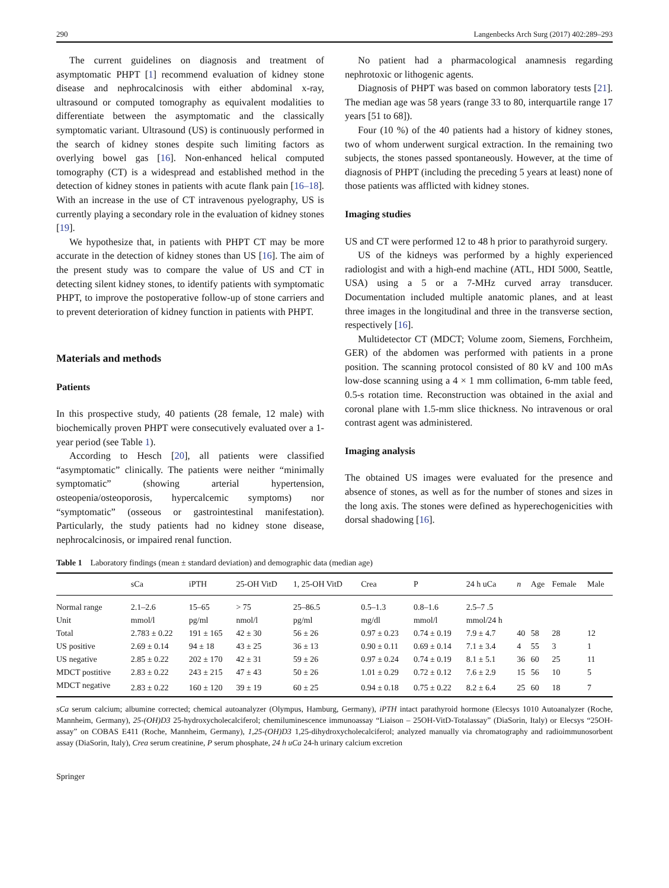290 Langenbecks Arch Surg (2017) 402:289–293
The current guidelines on diagnosis and treatment of asymptomatic PHPT [1] recommend evaluation of kidney stone disease and nephrocalcinosis with either abdominal x-ray, ultrasound or computed tomography as equivalent modalities to differentiate between the asymptomatic and the classically symptomatic variant. Ultrasound (US) is continuously performed in the search of kidney stones despite such limiting factors as overlying bowel gas [16]. Non-enhanced helical computed tomography (CT) is a widespread and established method in the detection of kidney stones in patients with acute flank pain [16–18]. With an increase in the use of CT intravenous pyelography, US is currently playing a secondary role in the evaluation of kidney stones [19].
We hypothesize that, in patients with PHPT CT may be more accurate in the detection of kidney stones than US [16]. The aim of the present study was to compare the value of US and CT in detecting silent kidney stones, to identify patients with symptomatic PHPT, to improve the postoperative follow-up of stone carriers and to prevent deterioration of kidney function in patients with PHPT.
Materials and methods
Patients
In this prospective study, 40 patients (28 female, 12 male) with biochemically proven PHPT were consecutively evaluated over a 1-year period (see Table 1).
According to Hesch [20], all patients were classified “asymptomatic” clinically. The patients were neither “minimally symptomatic” (showing arterial hypertension, osteopenia/osteoporosis, hypercalcemic symptoms) nor “symptomatic” (osseous or gastrointestinal manifestation). Particularly, the study patients had no kidney stone disease, nephrocalcinosis, or impaired renal function.
No patient had a pharmacological anamnesis regarding nephrotoxic or lithogenic agents.
Diagnosis of PHPT was based on common laboratory tests [21]. The median age was 58 years (range 33 to 80, interquartile range 17 years [51 to 68]).
Four (10 %) of the 40 patients had a history of kidney stones, two of whom underwent surgical extraction. In the remaining two subjects, the stones passed spontaneously. However, at the time of diagnosis of PHPT (including the preceding 5 years at least) none of those patients was afflicted with kidney stones.
Imaging studies
US and CT were performed 12 to 48 h prior to parathyroid surgery.
US of the kidneys was performed by a highly experienced radiologist and with a high-end machine (ATL, HDI 5000, Seattle, USA) using a 5 or a 7-MHz curved array transducer. Documentation included multiple anatomic planes, and at least three images in the longitudinal and three in the transverse section, respectively [16].
Multidetector CT (MDCT; Volume zoom, Siemens, Forchheim, GER) of the abdomen was performed with patients in a prone position. The scanning protocol consisted of 80 kV and 100 mAs low-dose scanning using a 4 × 1 mm collimation, 6-mm table feed, 0.5-s rotation time. Reconstruction was obtained in the axial and coronal plane with 1.5-mm slice thickness. No intravenous or oral contrast agent was administered.
Imaging analysis
The obtained US images were evaluated for the presence and absence of stones, as well as for the number of stones and sizes in the long axis. The stones were defined as hyperechogenicities with dorsal shadowing [16].
Table 1 Laboratory findings (mean ± standard deviation) and demographic data (median age)
| | sCa | iPTH | 25-OH VitD | 1, 25-OH VitD | Crea | P | 24 h uCa | n | Age | Female | Male |
| --- | --- | --- | --- | --- | --- | --- | --- | --- | --- | --- | --- |
| Normal range | 2.1–2.6 | 15–65 | > 75 | 25–86.5 | 0.5–1.3 | 0.8–1.6 | 2.5–7 .5 | | | | |
| Unit | mmol/l | pg/ml | nmol/l | pg/ml | mg/dl | mmol/l | mmol/24 h | | | | |
| Total | 2.783 ± 0.22 | 191 ± 165 | 42 ± 30 | 56 ± 26 | 0.97 ± 0.23 | 0.74 ± 0.19 | 7.9 ± 4.7 | 40 | 58 | 28 | 12 |
| US positive | 2.69 ± 0.14 | 94 ± 18 | 43 ± 25 | 36 ± 13 | 0.90 ± 0.11 | 0.69 ± 0.14 | 7.1 ± 3.4 | 4 | 55 | 3 | 1 |
| US negative | 2.85 ± 0.22 | 202 ± 170 | 42 ± 31 | 59 ± 26 | 0.97 ± 0.24 | 0.74 ± 0.19 | 8.1 ± 5.1 | 36 | 60 | 25 | 11 |
| MDCT postitive | 2.83 ± 0.22 | 243 ± 215 | 47 ± 43 | 50 ± 26 | 1.01 ± 0.29 | 0.72 ± 0.12 | 7.6 ± 2.9 | 15 | 56 | 10 | 5 |
| MDCT negative | 2.83 ± 0.22 | 160 ± 120 | 39 ± 19 | 60 ± 25 | 0.94 ± 0.18 | 0.75 ± 0.22 | 8.2 ± 6.4 | 25 | 60 | 18 | 7 |
sCa serum calcium; albumine corrected; chemical autoanalyzer (Olympus, Hamburg, Germany), iPTH intact parathyroid hormone (Elecsys 1010 Autoanalyzer (Roche, Mannheim, Germany), 25-(OH)D3 25-hydroxycholecalciferol; chemiluminescence immunoassay “Liaison – 25OH-VitD-Totalassay” (DiaSorin, Italy) or Elecsys “25OH- assay” on COBAS E411 (Roche, Mannheim, Germany), 1,25-(OH)D3 1,25-dihydroxycholecalciferol; analyzed manually via chromatography and radioimmunosorbent assay (DiaSorin, Italy), Crea serum creatinine, P serum phosphate, 24 h uCa 24-h urinary calcium excretion
Springer